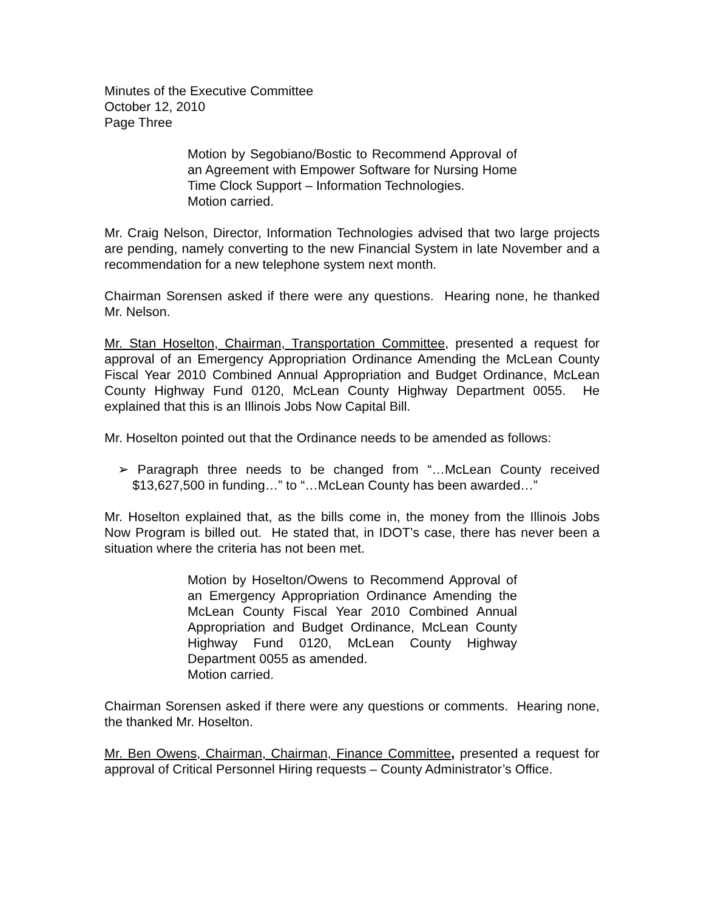Minutes of the Executive Committee
October 12, 2010
Page Three
Motion by Segobiano/Bostic to Recommend Approval of an Agreement with Empower Software for Nursing Home Time Clock Support – Information Technologies.
Motion carried.
Mr. Craig Nelson, Director, Information Technologies advised that two large projects are pending, namely converting to the new Financial System in late November and a recommendation for a new telephone system next month.
Chairman Sorensen asked if there were any questions. Hearing none, he thanked Mr. Nelson.
Mr. Stan Hoselton, Chairman, Transportation Committee, presented a request for approval of an Emergency Appropriation Ordinance Amending the McLean County Fiscal Year 2010 Combined Annual Appropriation and Budget Ordinance, McLean County Highway Fund 0120, McLean County Highway Department 0055. He explained that this is an Illinois Jobs Now Capital Bill.
Mr. Hoselton pointed out that the Ordinance needs to be amended as follows:
➢ Paragraph three needs to be changed from “…McLean County received $13,627,500 in funding…” to “…McLean County has been awarded…”
Mr. Hoselton explained that, as the bills come in, the money from the Illinois Jobs Now Program is billed out. He stated that, in IDOT’s case, there has never been a situation where the criteria has not been met.
Motion by Hoselton/Owens to Recommend Approval of an Emergency Appropriation Ordinance Amending the McLean County Fiscal Year 2010 Combined Annual Appropriation and Budget Ordinance, McLean County Highway Fund 0120, McLean County Highway Department 0055 as amended.
Motion carried.
Chairman Sorensen asked if there were any questions or comments. Hearing none, the thanked Mr. Hoselton.
Mr. Ben Owens, Chairman, Chairman, Finance Committee, presented a request for approval of Critical Personnel Hiring requests – County Administrator’s Office.